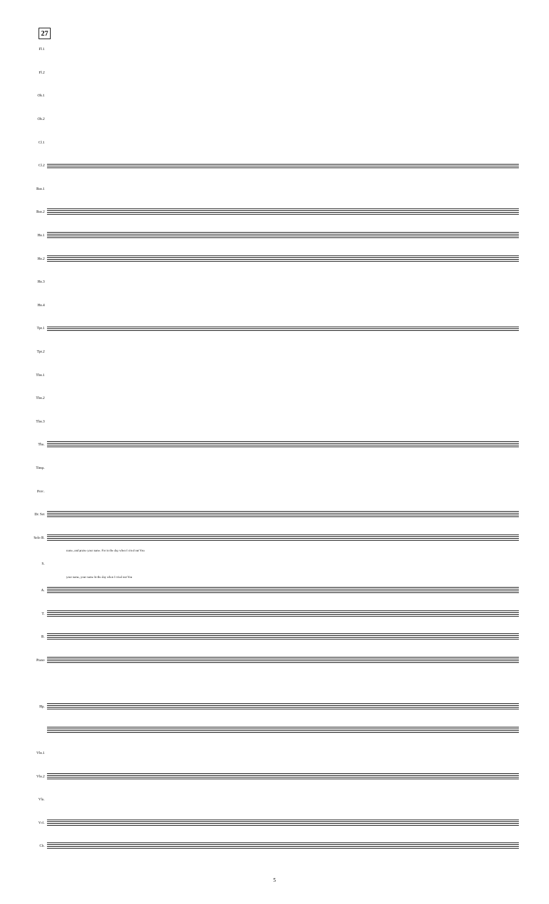27
Fl.1
Fl.2
Ob.1
Ob.2
Cl.1
Cl.2
Bsn.1
Bsn.2
Hn.1
Hn.2
Hn.3
Hn.4
Tpt.1
Tpt.2
Tbn.1
Tbn.2
Tbn.3
Tba.
Timp.
Perc.
Dr. Set
Solo B.
name, and praise your name. For in the day when I cried out You
S.
your name, your name In the day when I cried out You
A.
T.
B.
Piano
Hp.
Vln.1
Vln.2
Vla.
Vcl.
Cb.
5